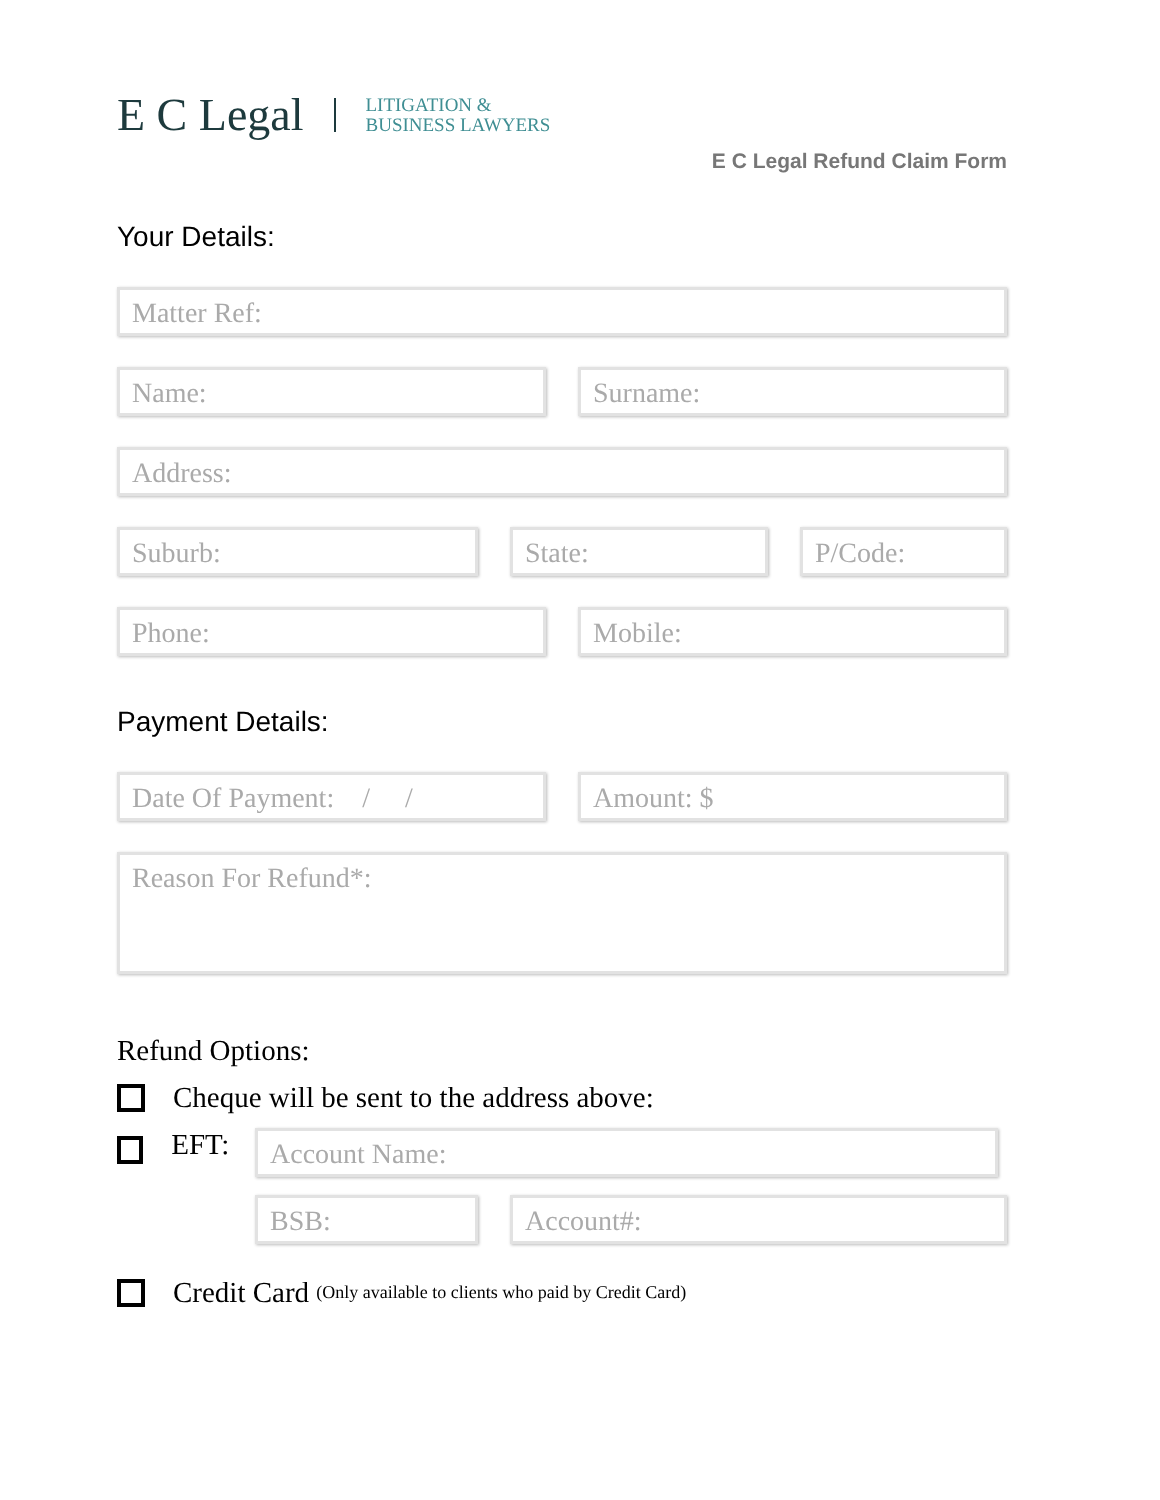E C Legal
LITIGATION &
BUSINESS LAWYERS
E C Legal Refund Claim Form
Your Details:
Matter Ref:
Name: Surname:
Address:
Suburb: State: P/Code:
Phone: Mobile:
Payment Details:
Date Of Payment: / /
Amount: $
Reason For Refund*:
Refund Options:
Cheque will be sent to the address above:
EFT:
Account Name:
BSB: Account#:
Credit Card (Only available to clients who paid by Credit Card)